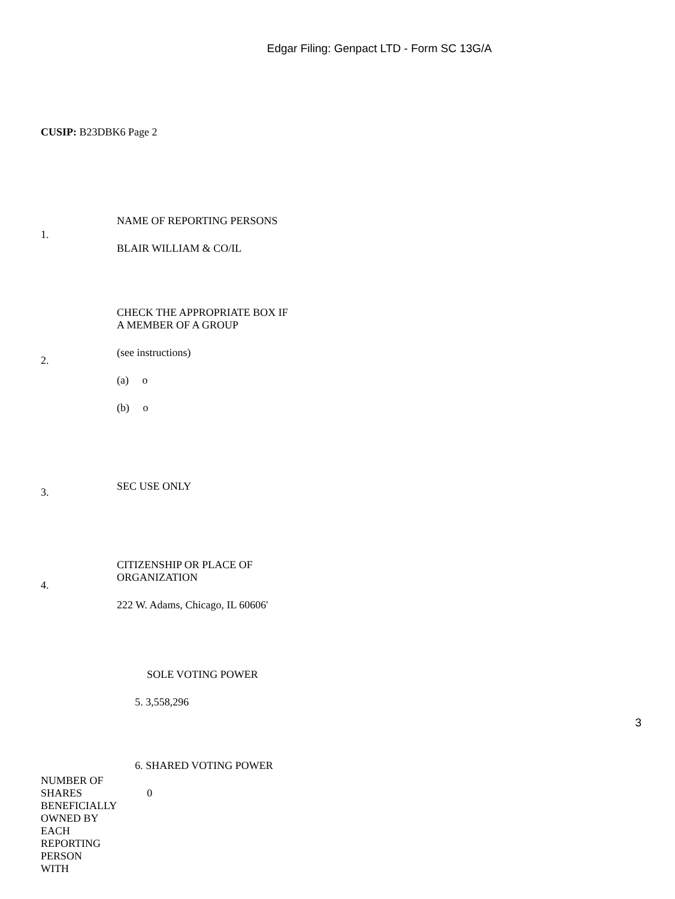Edgar Filing: Genpact LTD - Form SC 13G/A
CUSIP: B23DBK6 Page 2
| 1. | NAME OF REPORTING PERSONS BLAIR WILLIAM & CO/IL |
| 2. | CHECK THE APPROPRIATE BOX IF A MEMBER OF A GROUP (see instructions) (a) o (b) o |
| 3. | SEC USE ONLY |
| 4. | CITIZENSHIP OR PLACE OF ORGANIZATION 222 W. Adams, Chicago, IL 60606' |
| | SOLE VOTING POWER 5. 3,558,296 |
| NUMBER OF SHARES BENEFICIALLY OWNED BY EACH REPORTING PERSON WITH | 6. SHARED VOTING POWER 0 |
3